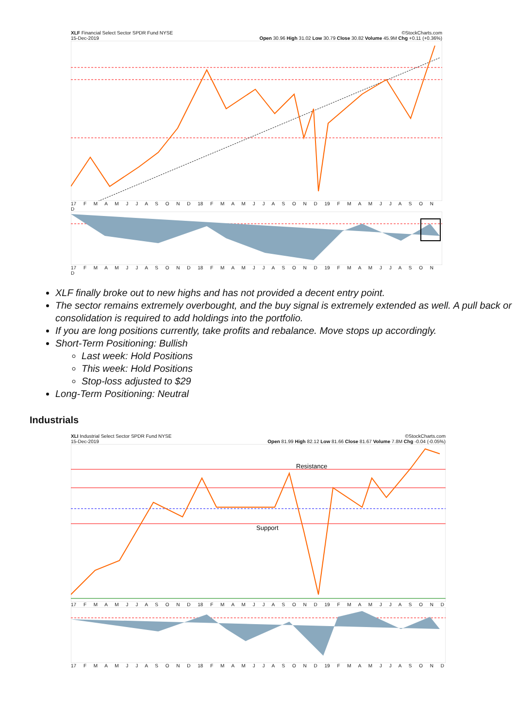XLF Financial Select Sector SPDR Fund NYSE
15-Dec-2019 ©StockCharts.com
Open 30.96 High 31.02 Low 30.79 Close 30.82 Volume 45.9M Chg +0.11 (+0.36%)
17 F M A M J J A S O N D 18 F M A M J J A S O N D 19 F M A M J J A S O N D
17 F M A M J J A S O N D 18 F M A M J J A S O N D 19 F M A M J J A S O N D
XLF finally broke out to new highs and has not provided a decent entry point.
The sector remains extremely overbought, and the buy signal is extremely extended as well. A pull back or consolidation is required to add holdings into the portfolio.
If you are long positions currently, take profits and rebalance. Move stops up accordingly.
Short-Term Positioning: Bullish
Last week: Hold Positions
This week: Hold Positions
Stop-loss adjusted to $29
Long-Term Positioning: Neutral
Industrials
XLI Industrial Select Sector SPDR Fund NYSE
15-Dec-2019 ©StockCharts.com
Open 81.99 High 82.12 Low 81.66 Close 81.67 Volume 7.8M Chg -0.04 (-0.05%)
Resistance
Support
17 F M A M J J A S O N D 18 F M A M J J A S O N D 19 F M A M J J A S O N D
17 F M A M J J A S O N D 18 F M A M J J A S O N D 19 F M A M J J A S O N D